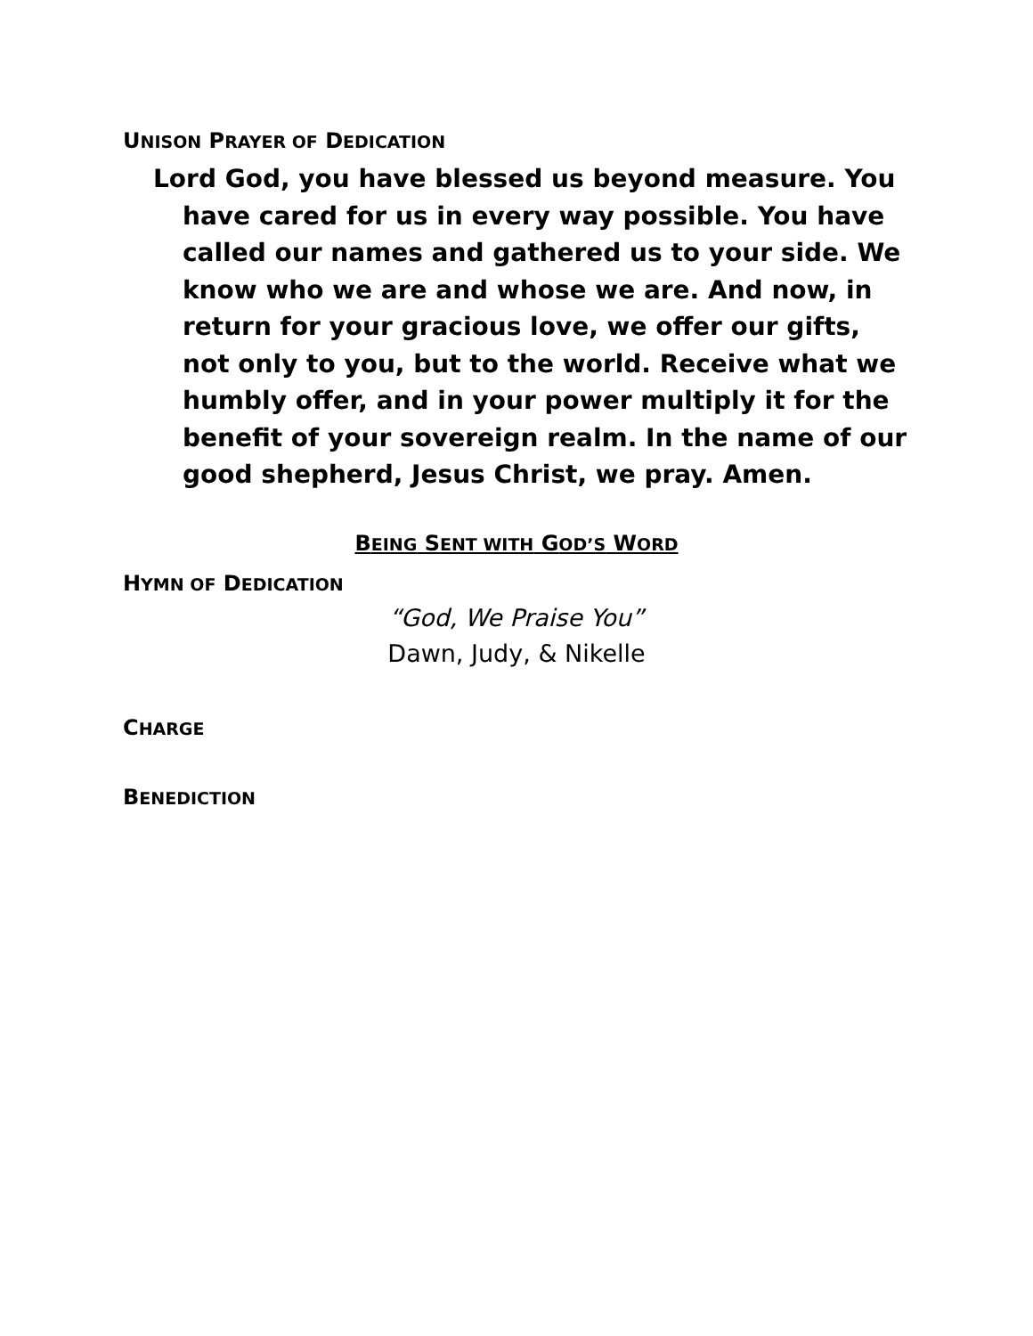UNISON PRAYER OF DEDICATION
Lord God, you have blessed us beyond measure. You have cared for us in every way possible. You have called our names and gathered us to your side. We know who we are and whose we are. And now, in return for your gracious love, we offer our gifts, not only to you, but to the world. Receive what we humbly offer, and in your power multiply it for the benefit of your sovereign realm. In the name of our good shepherd, Jesus Christ, we pray. Amen.
BEING SENT WITH GOD’S WORD
HYMN OF DEDICATION
“God, We Praise You”
Dawn, Judy, & Nikelle
CHARGE
BENEDICTION